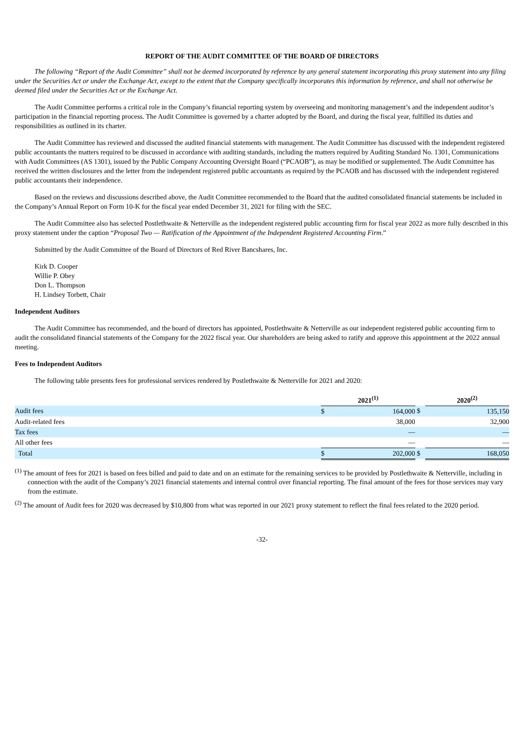REPORT OF THE AUDIT COMMITTEE OF THE BOARD OF DIRECTORS
The following “Report of the Audit Committee” shall not be deemed incorporated by reference by any general statement incorporating this proxy statement into any filing under the Securities Act or under the Exchange Act, except to the extent that the Company specifically incorporates this information by reference, and shall not otherwise be deemed filed under the Securities Act or the Exchange Act.
The Audit Committee performs a critical role in the Company’s financial reporting system by overseeing and monitoring management’s and the independent auditor’s participation in the financial reporting process. The Audit Committee is governed by a charter adopted by the Board, and during the fiscal year, fulfilled its duties and responsibilities as outlined in its charter.
The Audit Committee has reviewed and discussed the audited financial statements with management. The Audit Committee has discussed with the independent registered public accountants the matters required to be discussed in accordance with auditing standards, including the matters required by Auditing Standard No. 1301, Communications with Audit Committees (AS 1301), issued by the Public Company Accounting Oversight Board (“PCAOB”), as may be modified or supplemented. The Audit Committee has received the written disclosures and the letter from the independent registered public accountants as required by the PCAOB and has discussed with the independent registered public accountants their independence.
Based on the reviews and discussions described above, the Audit Committee recommended to the Board that the audited consolidated financial statements be included in the Company’s Annual Report on Form 10-K for the fiscal year ended December 31, 2021 for filing with the SEC.
The Audit Committee also has selected Postlethwaite & Netterville as the independent registered public accounting firm for fiscal year 2022 as more fully described in this proxy statement under the caption “Proposal Two — Ratification of the Appointment of the Independent Registered Accounting Firm.”
Submitted by the Audit Committee of the Board of Directors of Red River Bancshares, Inc.
Kirk D. Cooper
Willie P. Obey
Don L. Thompson
H. Lindsey Torbett, Chair
Independent Auditors
The Audit Committee has recommended, and the board of directors has appointed, Postlethwaite & Netterville as our independent registered public accounting firm to audit the consolidated financial statements of the Company for the 2022 fiscal year. Our shareholders are being asked to ratify and approve this appointment at the 2022 annual meeting.
Fees to Independent Auditors
The following table presents fees for professional services rendered by Postlethwaite & Netterville for 2021 and 2020:
| | 2021<sup>(1)</sup> | | | 2020<sup>(2)</sup> | |
| --- | --- | --- | --- | --- | --- |
| Audit fees | $ | 164,000 | $ | | 135,150 |
| Audit-related fees | | 38,000 | | | 32,900 |
| Tax fees | | — | | | — |
| All other fees | | — | | | — |
| Total | $ | 202,000 | $ | | 168,050 |
<sup>(1)</sup> The amount of fees for 2021 is based on fees billed and paid to date and on an estimate for the remaining services to be provided by Postlethwaite & Netterville, including in connection with the audit of the Company’s 2021 financial statements and internal control over financial reporting. The final amount of the fees for those services may vary from the estimate.
<sup>(2)</sup> The amount of Audit fees for 2020 was decreased by $10,800 from what was reported in our 2021 proxy statement to reflect the final fees related to the 2020 period.
-32-